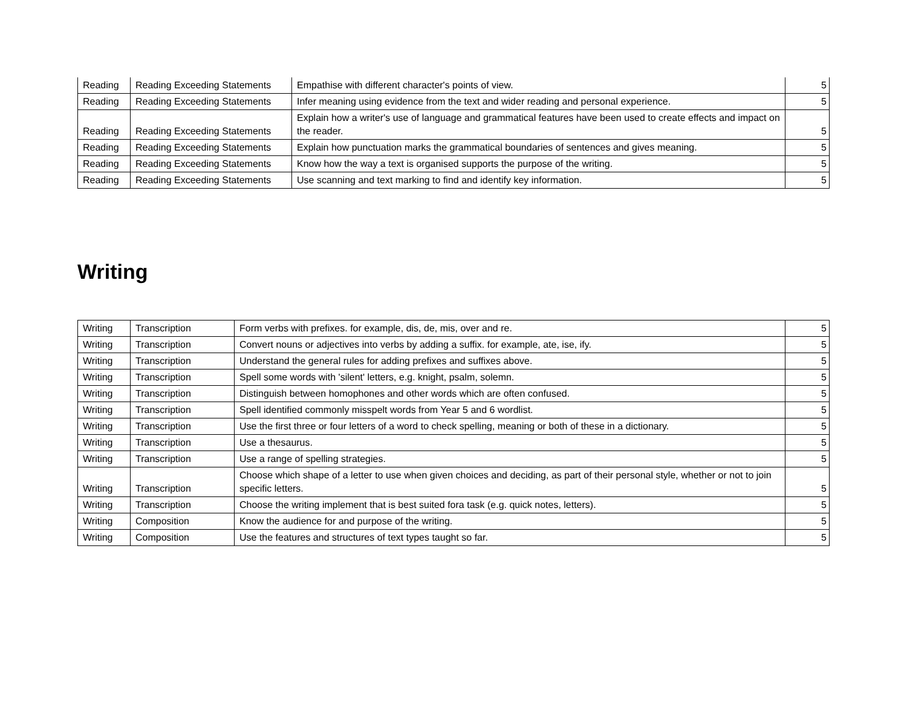| Reading | Reading Exceeding Statements | Empathise with different character's points of view. | 5 |
| Reading | Reading Exceeding Statements | Infer meaning using evidence from the text and wider reading and personal experience. | 5 |
| Reading | Reading Exceeding Statements | Explain how a writer's use of language and grammatical features have been used to create effects and impact on the reader. | 5 |
| Reading | Reading Exceeding Statements | Explain how punctuation marks the grammatical boundaries of sentences and gives meaning. | 5 |
| Reading | Reading Exceeding Statements | Know how the way a text is organised supports the purpose of the writing. | 5 |
| Reading | Reading Exceeding Statements | Use scanning and text marking to find and identify key information. | 5 |
Writing
| Writing | Transcription | Form verbs with prefixes. for example, dis, de, mis, over and re. | 5 |
| Writing | Transcription | Convert nouns or adjectives into verbs by adding a suffix. for example, ate, ise, ify. | 5 |
| Writing | Transcription | Understand the general rules for adding prefixes and suffixes above. | 5 |
| Writing | Transcription | Spell some words with 'silent' letters, e.g. knight, psalm, solemn. | 5 |
| Writing | Transcription | Distinguish between homophones and other words which are often confused. | 5 |
| Writing | Transcription | Spell identified commonly misspelt words from Year 5 and 6 wordlist. | 5 |
| Writing | Transcription | Use the first three or four letters of a word to check spelling, meaning or both of these in a dictionary. | 5 |
| Writing | Transcription | Use a thesaurus. | 5 |
| Writing | Transcription | Use a range of spelling strategies. | 5 |
| Writing | Transcription | Choose which shape of a letter to use when given choices and deciding, as part of their personal style, whether or not to join specific letters. | 5 |
| Writing | Transcription | Choose the writing implement that is best suited fora task (e.g. quick notes, letters). | 5 |
| Writing | Composition | Know the audience for and purpose of the writing. | 5 |
| Writing | Composition | Use the features and structures of text types taught so far. | 5 |